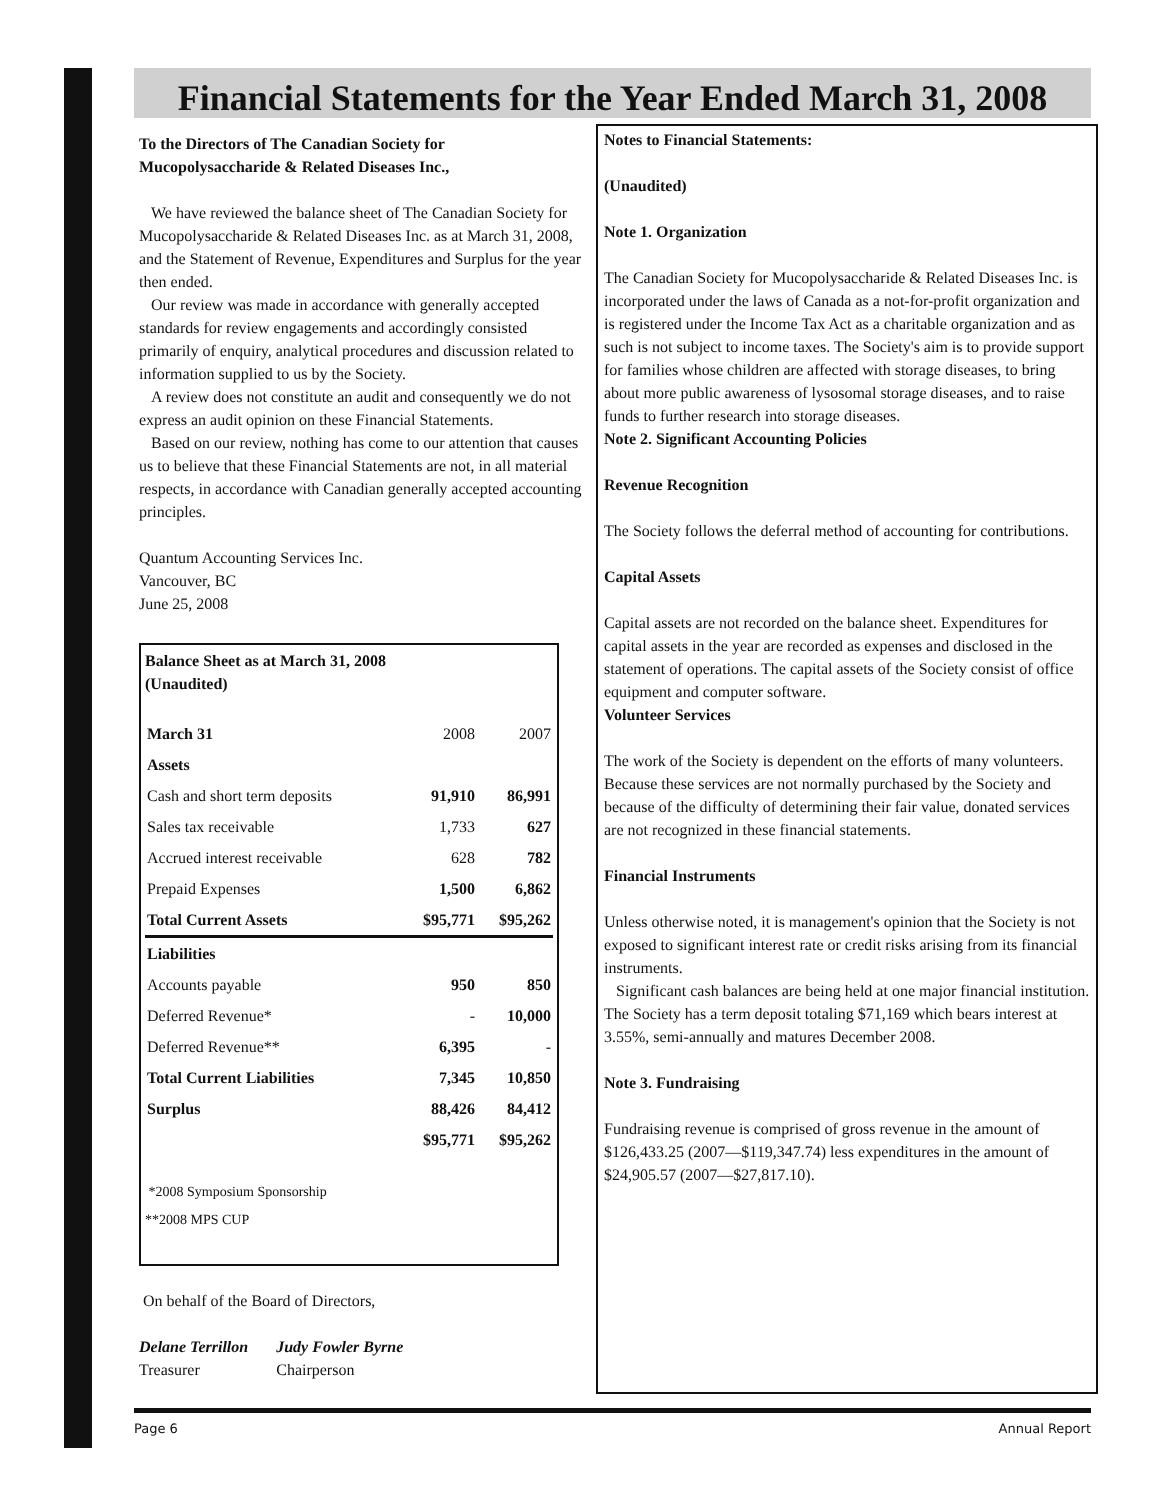Financial Statements for the Year Ended March 31, 2008
To the Directors of The Canadian Society for Mucopolysaccharide & Related Diseases Inc.,
We have reviewed the balance sheet of The Canadian Society for Mucopolysaccharide & Related Diseases Inc. as at March 31, 2008, and the Statement of Revenue, Expenditures and Surplus for the year then ended.
Our review was made in accordance with generally accepted standards for review engagements and accordingly consisted primarily of enquiry, analytical procedures and discussion related to information supplied to us by the Society.
A review does not constitute an audit and consequently we do not express an audit opinion on these Financial Statements.
Based on our review, nothing has come to our attention that causes us to believe that these Financial Statements are not, in all material respects, in accordance with Canadian generally accepted accounting principles.
Quantum Accounting Services Inc.
Vancouver, BC
June 25, 2008
Balance Sheet as at March 31, 2008
(Unaudited)
| March 31 | 2008 | 2007 |
| Assets | | |
| Cash and short term deposits | 91,910 | 86,991 |
| Sales tax receivable | 1,733 | 627 |
| Accrued interest receivable | 628 | 782 |
| Prepaid Expenses | 1,500 | 6,862 |
| Total Current Assets | $95,771 | $95,262 |
| Liabilities | | |
| Accounts payable | 950 | 850 |
| Deferred Revenue* | - | 10,000 |
| Deferred Revenue** | 6,395 | - |
| Total Current Liabilities | 7,345 | 10,850 |
| Surplus | 88,426 | 84,412 |
| | $95,771 | $95,262 |
*2008 Symposium Sponsorship
**2008 MPS CUP
On behalf of the Board of Directors,
Delane Terrillon
Treasurer Judy Fowler Byrne
Chairperson
Notes to Financial Statements:
(Unaudited)
Note 1. Organization
The Canadian Society for Mucopolysaccharide & Related Diseases Inc. is incorporated under the laws of Canada as a not-for-profit organization and is registered under the Income Tax Act as a charitable organization and as such is not subject to income taxes. The Society's aim is to provide support for families whose children are affected with storage diseases, to bring about more public awareness of lysosomal storage diseases, and to raise funds to further research into storage diseases.
Note 2. Significant Accounting Policies
Revenue Recognition
The Society follows the deferral method of accounting for contributions.
Capital Assets
Capital assets are not recorded on the balance sheet. Expenditures for capital assets in the year are recorded as expenses and disclosed in the statement of operations. The capital assets of the Society consist of office equipment and computer software.
Volunteer Services
The work of the Society is dependent on the efforts of many volunteers. Because these services are not normally purchased by the Society and because of the difficulty of determining their fair value, donated services are not recognized in these financial statements.
Financial Instruments
Unless otherwise noted, it is management's opinion that the Society is not exposed to significant interest rate or credit risks arising from its financial instruments.
Significant cash balances are being held at one major financial institution. The Society has a term deposit totaling $71,169 which bears interest at 3.55%, semi-annually and matures December 2008.
Note 3. Fundraising
Fundraising revenue is comprised of gross revenue in the amount of $126,433.25 (2007—$119,347.74) less expenditures in the amount of $24,905.57 (2007—$27,817.10).
Page 6 Annual Report